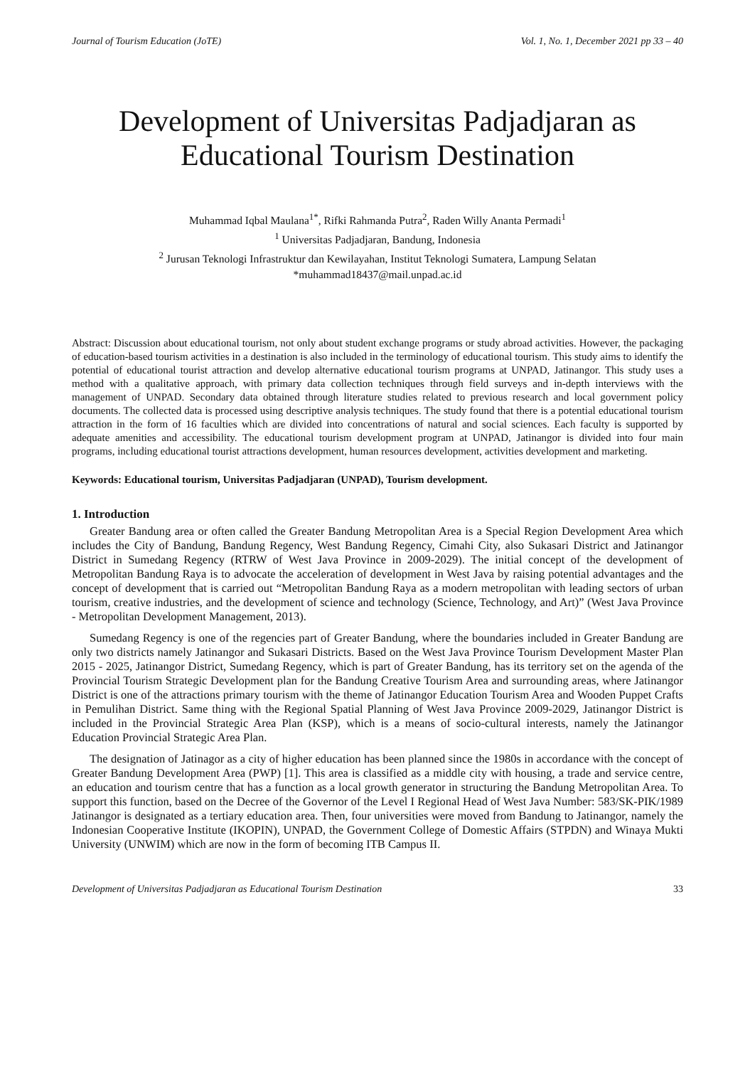Journal of Tourism Education (JoTE) Vol. 1, No. 1, December 2021 pp 33 – 40
Development of Universitas Padjadjaran as Educational Tourism Destination
Muhammad Iqbal Maulana<sup>1*</sup>, Rifki Rahmanda Putra<sup>2</sup>, Raden Willy Ananta Permadi<sup>1</sup>
<sup>1</sup> Universitas Padjadjaran, Bandung, Indonesia
<sup>2</sup> Jurusan Teknologi Infrastruktur dan Kewilayahan, Institut Teknologi Sumatera, Lampung Selatan
*muhammad18437@mail.unpad.ac.id
Abstract: Discussion about educational tourism, not only about student exchange programs or study abroad activities. However, the packaging of education-based tourism activities in a destination is also included in the terminology of educational tourism. This study aims to identify the potential of educational tourist attraction and develop alternative educational tourism programs at UNPAD, Jatinangor. This study uses a method with a qualitative approach, with primary data collection techniques through field surveys and in-depth interviews with the management of UNPAD. Secondary data obtained through literature studies related to previous research and local government policy documents. The collected data is processed using descriptive analysis techniques. The study found that there is a potential educational tourism attraction in the form of 16 faculties which are divided into concentrations of natural and social sciences. Each faculty is supported by adequate amenities and accessibility. The educational tourism development program at UNPAD, Jatinangor is divided into four main programs, including educational tourist attractions development, human resources development, activities development and marketing.
Keywords: Educational tourism, Universitas Padjadjaran (UNPAD), Tourism development.
1. Introduction
Greater Bandung area or often called the Greater Bandung Metropolitan Area is a Special Region Development Area which includes the City of Bandung, Bandung Regency, West Bandung Regency, Cimahi City, also Sukasari District and Jatinangor District in Sumedang Regency (RTRW of West Java Province in 2009-2029). The initial concept of the development of Metropolitan Bandung Raya is to advocate the acceleration of development in West Java by raising potential advantages and the concept of development that is carried out “Metropolitan Bandung Raya as a modern metropolitan with leading sectors of urban tourism, creative industries, and the development of science and technology (Science, Technology, and Art)” (West Java Province - Metropolitan Development Management, 2013).
Sumedang Regency is one of the regencies part of Greater Bandung, where the boundaries included in Greater Bandung are only two districts namely Jatinangor and Sukasari Districts. Based on the West Java Province Tourism Development Master Plan 2015 - 2025, Jatinangor District, Sumedang Regency, which is part of Greater Bandung, has its territory set on the agenda of the Provincial Tourism Strategic Development plan for the Bandung Creative Tourism Area and surrounding areas, where Jatinangor District is one of the attractions primary tourism with the theme of Jatinangor Education Tourism Area and Wooden Puppet Crafts in Pemulihan District. Same thing with the Regional Spatial Planning of West Java Province 2009-2029, Jatinangor District is included in the Provincial Strategic Area Plan (KSP), which is a means of socio-cultural interests, namely the Jatinangor Education Provincial Strategic Area Plan.
The designation of Jatinagor as a city of higher education has been planned since the 1980s in accordance with the concept of Greater Bandung Development Area (PWP) [1]. This area is classified as a middle city with housing, a trade and service centre, an education and tourism centre that has a function as a local growth generator in structuring the Bandung Metropolitan Area. To support this function, based on the Decree of the Governor of the Level I Regional Head of West Java Number: 583/SK-PIK/1989 Jatinangor is designated as a tertiary education area. Then, four universities were moved from Bandung to Jatinangor, namely the Indonesian Cooperative Institute (IKOPIN), UNPAD, the Government College of Domestic Affairs (STPDN) and Winaya Mukti University (UNWIM) which are now in the form of becoming ITB Campus II.
Development of Universitas Padjadjaran as Educational Tourism Destination 33